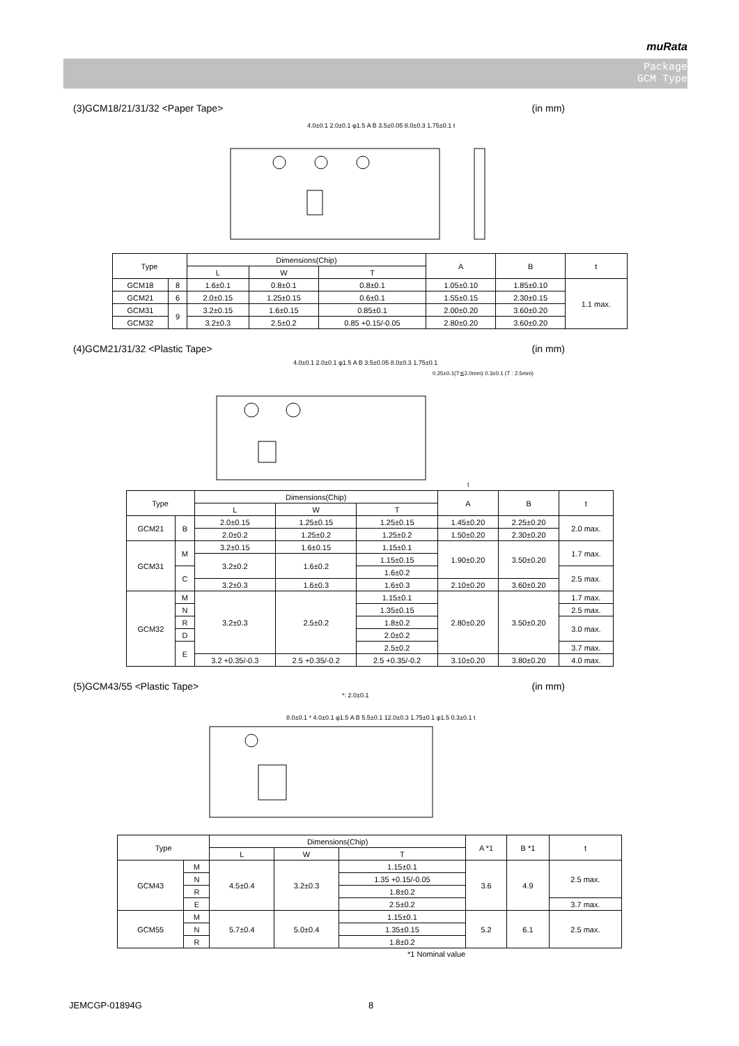muRata
Package
GCM Type
(3)GCM18/21/31/32 <Paper Tape> (in mm)
4.0±0.1 2.0±0.1 φ1.5 A B 3.5±0.05 8.0±0.3 1.75±0.1 t
| Type | | Dimensions(Chip) | | | A | B | t |
| --- | --- | --- | --- | --- | --- | --- | --- |
| | | L | W | T | | | |
| GCM18 | 8 | 1.6±0.1 | 0.8±0.1 | 0.8±0.1 | 1.05±0.10 | 1.85±0.10 | 1.1 max. |
| GCM21 | 6 | 2.0±0.15 | 1.25±0.15 | 0.6±0.1 | 1.55±0.15 | 2.30±0.15 | |
| | 9 | | | 0.85±0.1 | | | |
| GCM31 | | 3.2±0.15 | 1.6±0.15 | | 2.00±0.20 | 3.60±0.20 | |
| GCM32 | | 3.2±0.3 | 2.5±0.2 | 0.85 +0.15/-0.05 | 2.80±0.20 | 3.60±0.20 | |
(4)GCM21/31/32 <Plastic Tape> (in mm)
4.0±0.1 2.0±0.1 φ1.5 A B 3.5±0.05 8.0±0.3 1.75±0.1
0.25±0.1(T≦2.0mm) 0.3±0.1 (T : 2.5mm)
t
| Type | | Dimensions(Chip) | | | A | B | t |
| --- | --- | --- | --- | --- | --- | --- | --- |
| | | L | W | T | | | |
| GCM21 | B | 2.0±0.15 | 1.25±0.15 | 1.25±0.15 | 1.45±0.20 | 2.25±0.20 | 2.0 max. |
| | | 2.0±0.2 | 1.25±0.2 | 1.25±0.2 | 1.50±0.20 | 2.30±0.20 | |
| GCM31 | M | 3.2±0.15 | 1.6±0.15 | 1.15±0.1 | 1.90±0.20 | 3.50±0.20 | 1.7 max. |
| | | 3.2±0.2 | 1.6±0.2 | 1.15±0.15 | | | |
| | C | | | 1.6±0.2 | | | 2.5 max. |
| | | 3.2±0.3 | 1.6±0.3 | 1.6±0.3 | 2.10±0.20 | 3.60±0.20 | |
| GCM32 | M | 3.2±0.3 | 2.5±0.2 | 1.15±0.1 | 2.80±0.20 | 3.50±0.20 | 1.7 max. |
| | N | | | 1.35±0.15 | | | 2.5 max. |
| | R | | | 1.8±0.2 | | | 3.0 max. |
| | D | | | 2.0±0.2 | | | |
| | E | | | 2.5±0.2 | | | 3.7 max. |
| | | 3.2 +0.35/-0.3 | 2.5 +0.35/-0.2 | 2.5 +0.35/-0.2 | 3.10±0.20 | 3.80±0.20 | 4.0 max. |
(5)GCM43/55 <Plastic Tape> (in mm)
*: 2.0±0.1
8.0±0.1 * 4.0±0.1 φ1.5 A B 5.5±0.1 12.0±0.3 1.75±0.1 φ1.5 0.3±0.1 t
| Type | | Dimensions(Chip) | | | A *1 | B *1 | t |
| --- | --- | --- | --- | --- | --- | --- | --- |
| | | L | W | T | | | |
| GCM43 | M | 4.5±0.4 | 3.2±0.3 | 1.15±0.1 | 3.6 | 4.9 | 2.5 max. |
| | N | | | 1.35 +0.15/-0.05 | | | |
| | R | | | 1.8±0.2 | | | |
| | E | | | 2.5±0.2 | | | 3.7 max. |
| GCM55 | M | 5.7±0.4 | 5.0±0.4 | 1.15±0.1 | 5.2 | 6.1 | 2.5 max. |
| | N | | | 1.35±0.15 | | | |
| | R | | | 1.8±0.2 | | | |
*1 Nominal value
JEMCGP-01894G 8